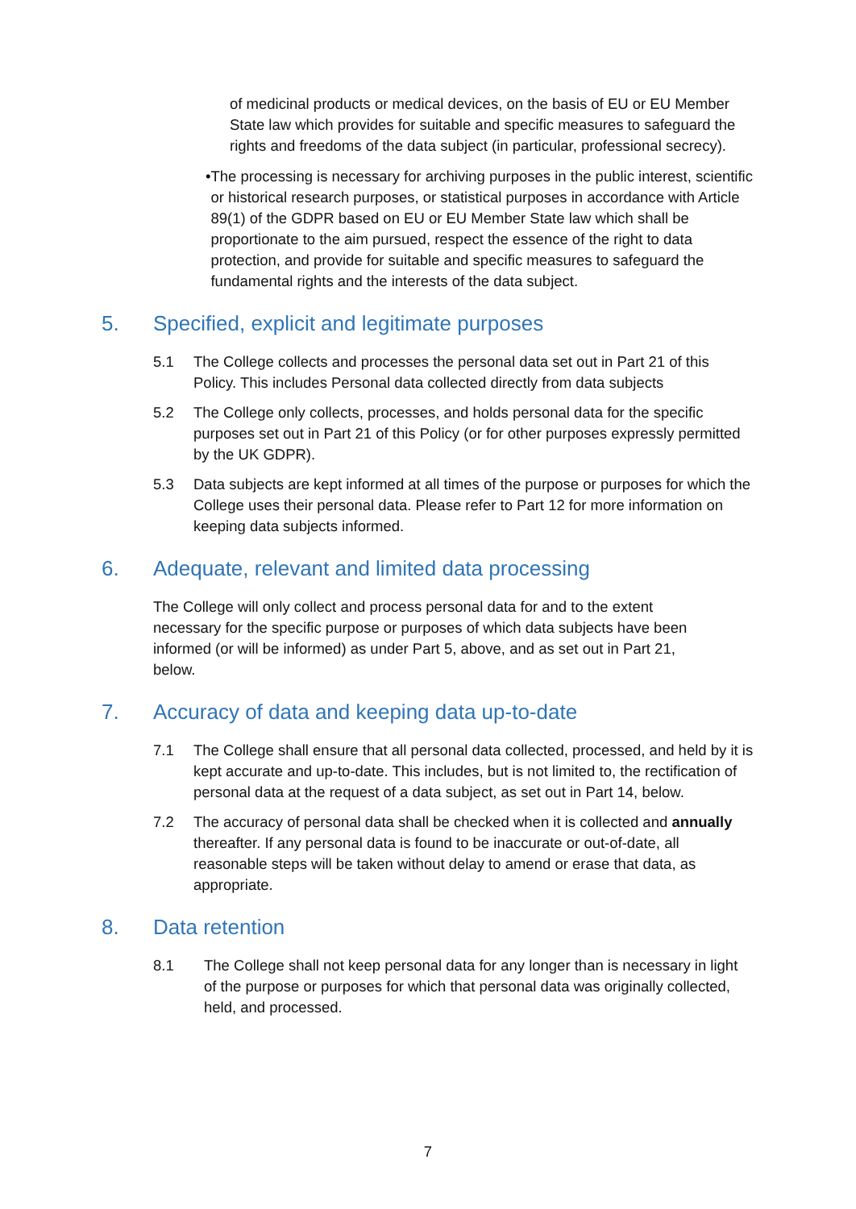of medicinal products or medical devices, on the basis of EU or EU Member State law which provides for suitable and specific measures to safeguard the rights and freedoms of the data subject (in particular, professional secrecy).
• The processing is necessary for archiving purposes in the public interest, scientific or historical research purposes, or statistical purposes in accordance with Article 89(1) of the GDPR based on EU or EU Member State law which shall be proportionate to the aim pursued, respect the essence of the right to data protection, and provide for suitable and specific measures to safeguard the fundamental rights and the interests of the data subject.
5. Specified, explicit and legitimate purposes
5.1 The College collects and processes the personal data set out in Part 21 of this Policy. This includes Personal data collected directly from data subjects
5.2 The College only collects, processes, and holds personal data for the specific purposes set out in Part 21 of this Policy (or for other purposes expressly permitted by the UK GDPR).
5.3 Data subjects are kept informed at all times of the purpose or purposes for which the College uses their personal data. Please refer to Part 12 for more information on keeping data subjects informed.
6. Adequate, relevant and limited data processing
The College will only collect and process personal data for and to the extent necessary for the specific purpose or purposes of which data subjects have been informed (or will be informed) as under Part 5, above, and as set out in Part 21, below.
7. Accuracy of data and keeping data up-to-date
7.1 The College shall ensure that all personal data collected, processed, and held by it is kept accurate and up-to-date. This includes, but is not limited to, the rectification of personal data at the request of a data subject, as set out in Part 14, below.
7.2 The accuracy of personal data shall be checked when it is collected and annually thereafter. If any personal data is found to be inaccurate or out-of-date, all reasonable steps will be taken without delay to amend or erase that data, as appropriate.
8. Data retention
8.1 The College shall not keep personal data for any longer than is necessary in light of the purpose or purposes for which that personal data was originally collected, held, and processed.
7